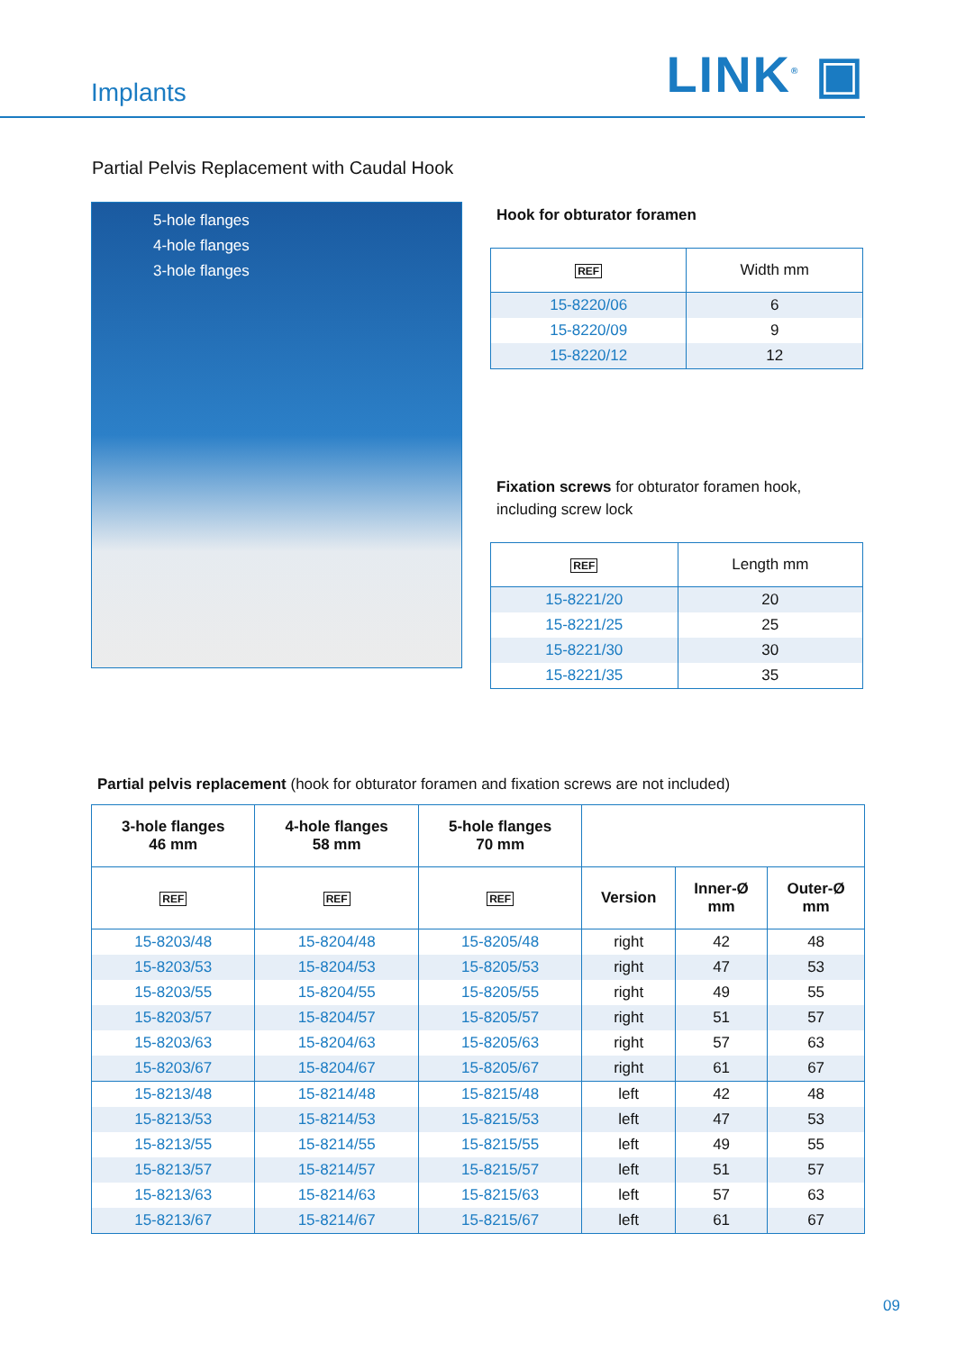Implants
LINK<sup>®</sup> ▣
Partial Pelvis Replacement with Caudal Hook
5-hole flanges
4-hole flanges
3-hole flanges
Hook for obturator foramen
| REF | Width mm |
| --- | --- |
| 15-8220/06 | 6 |
| 15-8220/09 | 9 |
| 15-8220/12 | 12 |
Fixation screws for obturator foramen hook,
including screw lock
| REF | Length mm |
| --- | --- |
| 15-8221/20 | 20 |
| 15-8221/25 | 25 |
| 15-8221/30 | 30 |
| 15-8221/35 | 35 |
Partial pelvis replacement (hook for obturator foramen and fixation screws are not included)
| 3-hole flanges 46 mm | 4-hole flanges 58 mm | 5-hole flanges 70 mm | | | |
| --- | --- | --- | --- | --- | --- |
| REF | REF | REF | Version | Inner-Ø mm | Outer-Ø mm |
| 15-8203/48 | 15-8204/48 | 15-8205/48 | right | 42 | 48 |
| 15-8203/53 | 15-8204/53 | 15-8205/53 | right | 47 | 53 |
| 15-8203/55 | 15-8204/55 | 15-8205/55 | right | 49 | 55 |
| 15-8203/57 | 15-8204/57 | 15-8205/57 | right | 51 | 57 |
| 15-8203/63 | 15-8204/63 | 15-8205/63 | right | 57 | 63 |
| 15-8203/67 | 15-8204/67 | 15-8205/67 | right | 61 | 67 |
| 15-8213/48 | 15-8214/48 | 15-8215/48 | left | 42 | 48 |
| 15-8213/53 | 15-8214/53 | 15-8215/53 | left | 47 | 53 |
| 15-8213/55 | 15-8214/55 | 15-8215/55 | left | 49 | 55 |
| 15-8213/57 | 15-8214/57 | 15-8215/57 | left | 51 | 57 |
| 15-8213/63 | 15-8214/63 | 15-8215/63 | left | 57 | 63 |
| 15-8213/67 | 15-8214/67 | 15-8215/67 | left | 61 | 67 |
09